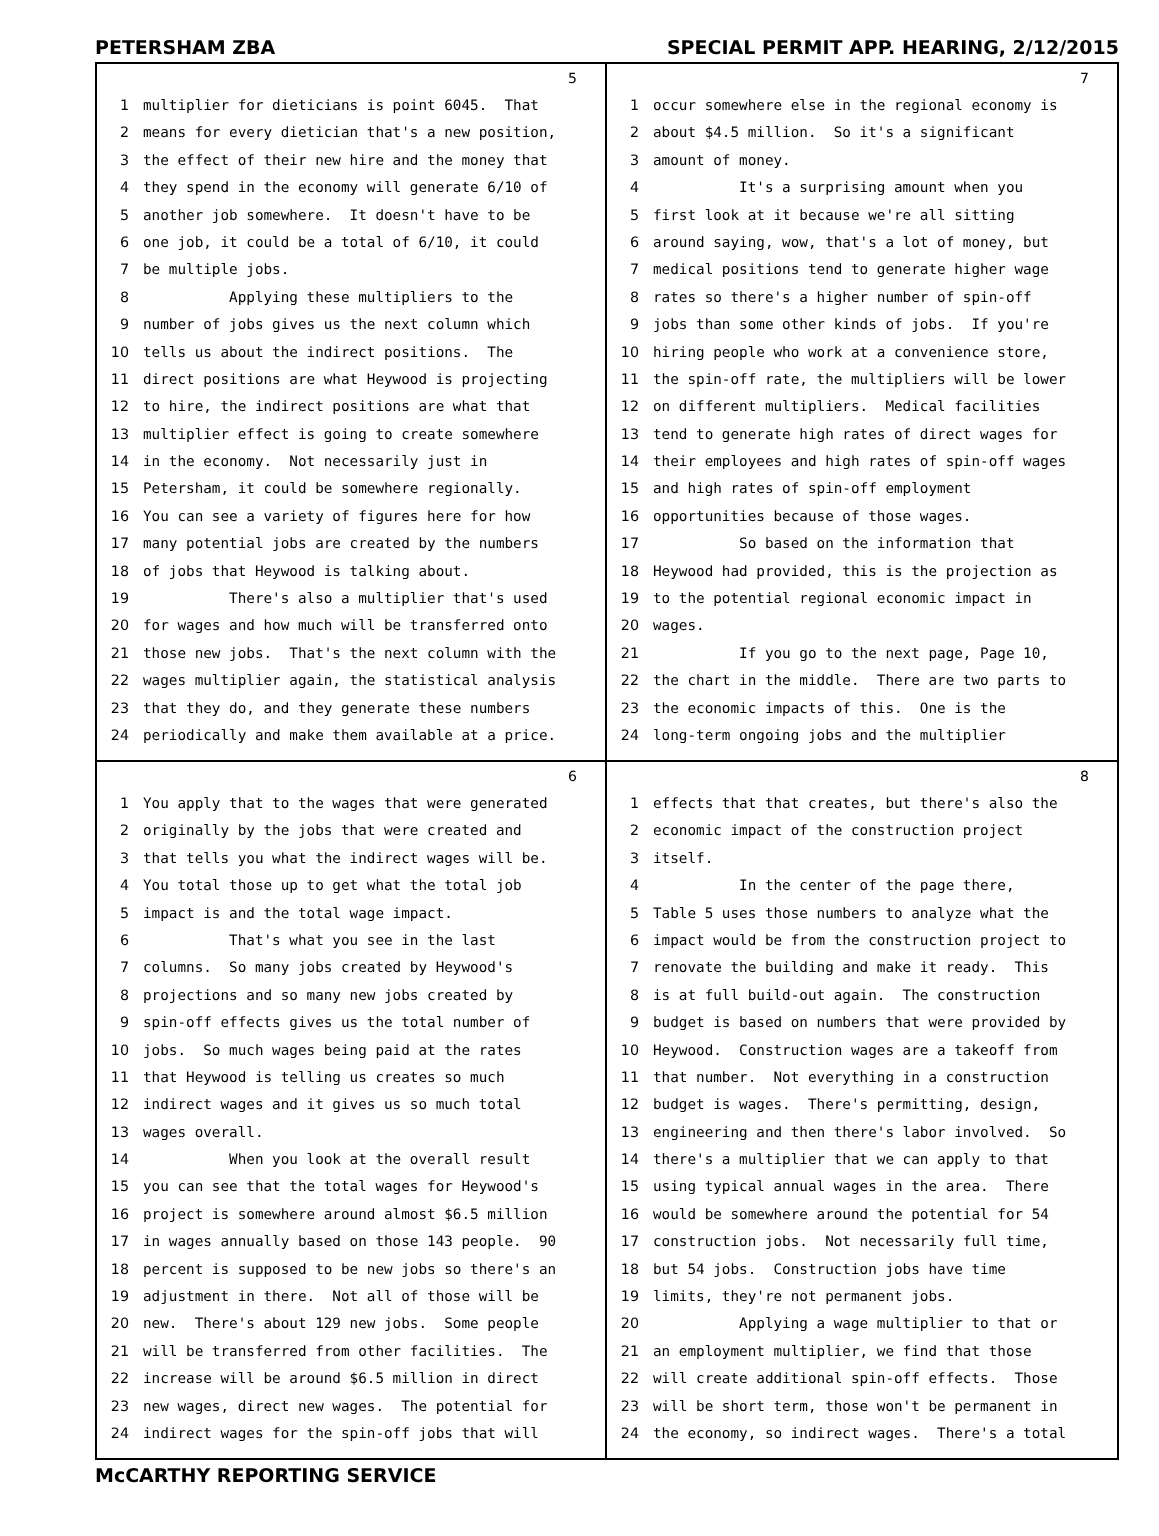PETERSHAM ZBA SPECIAL PERMIT APP. HEARING, 2/12/2015
5
1 multiplier for dieticians is point 6045. That
2 means for every dietician that's a new position,
3 the effect of their new hire and the money that
4 they spend in the economy will generate 6/10 of
5 another job somewhere. It doesn't have to be
6 one job, it could be a total of 6/10, it could
7 be multiple jobs.
8 Applying these multipliers to the
9 number of jobs gives us the next column which
10 tells us about the indirect positions. The
11 direct positions are what Heywood is projecting
12 to hire, the indirect positions are what that
13 multiplier effect is going to create somewhere
14 in the economy. Not necessarily just in
15 Petersham, it could be somewhere regionally.
16 You can see a variety of figures here for how
17 many potential jobs are created by the numbers
18 of jobs that Heywood is talking about.
19 There's also a multiplier that's used
20 for wages and how much will be transferred onto
21 those new jobs. That's the next column with the
22 wages multiplier again, the statistical analysis
23 that they do, and they generate these numbers
24 periodically and make them available at a price.
7
1 occur somewhere else in the regional economy is
2 about $4.5 million. So it's a significant
3 amount of money.
4 It's a surprising amount when you
5 first look at it because we're all sitting
6 around saying, wow, that's a lot of money, but
7 medical positions tend to generate higher wage
8 rates so there's a higher number of spin-off
9 jobs than some other kinds of jobs. If you're
10 hiring people who work at a convenience store,
11 the spin-off rate, the multipliers will be lower
12 on different multipliers. Medical facilities
13 tend to generate high rates of direct wages for
14 their employees and high rates of spin-off wages
15 and high rates of spin-off employment
16 opportunities because of those wages.
17 So based on the information that
18 Heywood had provided, this is the projection as
19 to the potential regional economic impact in
20 wages.
21 If you go to the next page, Page 10,
22 the chart in the middle. There are two parts to
23 the economic impacts of this. One is the
24 long-term ongoing jobs and the multiplier
6
1 You apply that to the wages that were generated
2 originally by the jobs that were created and
3 that tells you what the indirect wages will be.
4 You total those up to get what the total job
5 impact is and the total wage impact.
6 That's what you see in the last
7 columns. So many jobs created by Heywood's
8 projections and so many new jobs created by
9 spin-off effects gives us the total number of
10 jobs. So much wages being paid at the rates
11 that Heywood is telling us creates so much
12 indirect wages and it gives us so much total
13 wages overall.
14 When you look at the overall result
15 you can see that the total wages for Heywood's
16 project is somewhere around almost $6.5 million
17 in wages annually based on those 143 people. 90
18 percent is supposed to be new jobs so there's an
19 adjustment in there. Not all of those will be
20 new. There's about 129 new jobs. Some people
21 will be transferred from other facilities. The
22 increase will be around $6.5 million in direct
23 new wages, direct new wages. The potential for
24 indirect wages for the spin-off jobs that will
8
1 effects that that creates, but there's also the
2 economic impact of the construction project
3 itself.
4 In the center of the page there,
5 Table 5 uses those numbers to analyze what the
6 impact would be from the construction project to
7 renovate the building and make it ready. This
8 is at full build-out again. The construction
9 budget is based on numbers that were provided by
10 Heywood. Construction wages are a takeoff from
11 that number. Not everything in a construction
12 budget is wages. There's permitting, design,
13 engineering and then there's labor involved. So
14 there's a multiplier that we can apply to that
15 using typical annual wages in the area. There
16 would be somewhere around the potential for 54
17 construction jobs. Not necessarily full time,
18 but 54 jobs. Construction jobs have time
19 limits, they're not permanent jobs.
20 Applying a wage multiplier to that or
21 an employment multiplier, we find that those
22 will create additional spin-off effects. Those
23 will be short term, those won't be permanent in
24 the economy, so indirect wages. There's a total
McCARTHY REPORTING SERVICE